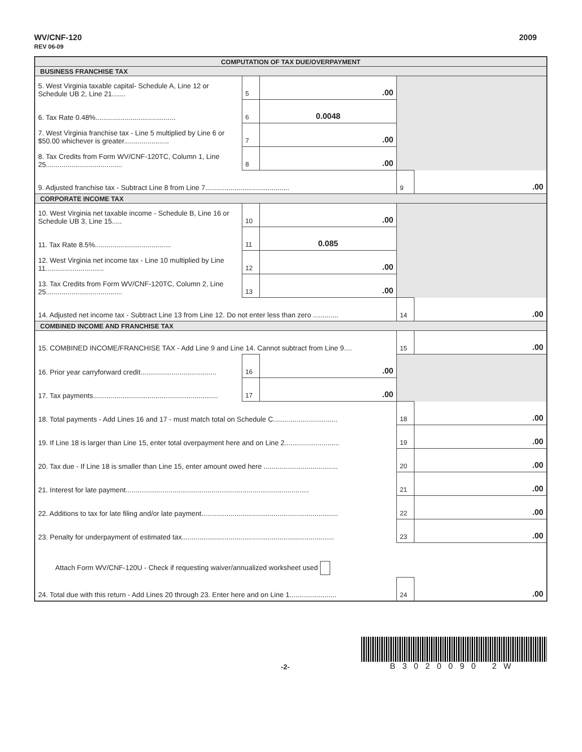WV/CNF-120
REV 06-09
2009
| COMPUTATION OF TAX DUE/OVERPAYMENT | | | | |
| BUSINESS FRANCHISE TAX | | | | |
| 5. West Virginia taxable capital- Schedule A, Line 12 or Schedule UB 2, Line 21....... | 5 | .00 | | |
| 6. Tax Rate 0.48%......................................... | 6 | 0.0048 | | |
| 7. West Virginia franchise tax - Line 5 multiplied by Line 6 or $50.00 whichever is greater....................... | 7 | .00 | | |
| 8. Tax Credits from Form WV/CNF-120TC, Column 1, Line 25....................................... | 8 | .00 | | |
| 9. Adjusted franchise tax - Subtract Line 8 from Line 7........................................... | | | 9 | .00 |
| CORPORATE INCOME TAX | | | | |
| 10. West Virginia net taxable income - Schedule B, Line 16 or Schedule UB 3, Line 15..... | 10 | .00 | | |
| 11. Tax Rate 8.5%....................................... | 11 | 0.085 | | |
| 12. West Virginia net income tax - Line 10 multiplied by Line 11.............................. | 12 | .00 | | |
| 13. Tax Credits from Form WV/CNF-120TC, Column 2, Line 25....................................... | 13 | .00 | | |
| 14. Adjusted net income tax - Subtract Line 13 from Line 12. Do not enter less than zero ............. | | | 14 | .00 |
| COMBINED INCOME AND FRANCHISE TAX | | | | |
| 15. COMBINED INCOME/FRANCHISE TAX - Add Line 9 and Line 14. Cannot subtract from Line 9.... | | | 15 | .00 |
| 16. Prior year carryforward credit....................................... | 16 | .00 | | |
| 17. Tax payments................................................................ | 17 | .00 | | |
| 18. Total payments - Add Lines 16 and 17 - must match total on Schedule C................................. | | | 18 | .00 |
| 19. If Line 18 is larger than Line 15, enter total overpayment here and on Line 2............................ | | | 19 | .00 |
| 20. Tax due - If Line 18 is smaller than Line 15, enter amount owed here ...................................... | | | 20 | .00 |
| 21. Interest for late payment.............................................................................................. | | | 21 | .00 |
| 22. Additions to tax for late filing and/or late payment...................................................................... | | | 22 | .00 |
| 23. Penalty for underpayment of estimated tax.............................................................................. | | | 23 | .00 |
| Attach Form WV/CNF-120U - Check if requesting waiver/annualized worksheet used | | | | |
| 24. Total due with this return - Add Lines 20 through 23. Enter here and on Line 1........................ | | | 24 | .00 |
-2-
B3020090 2W